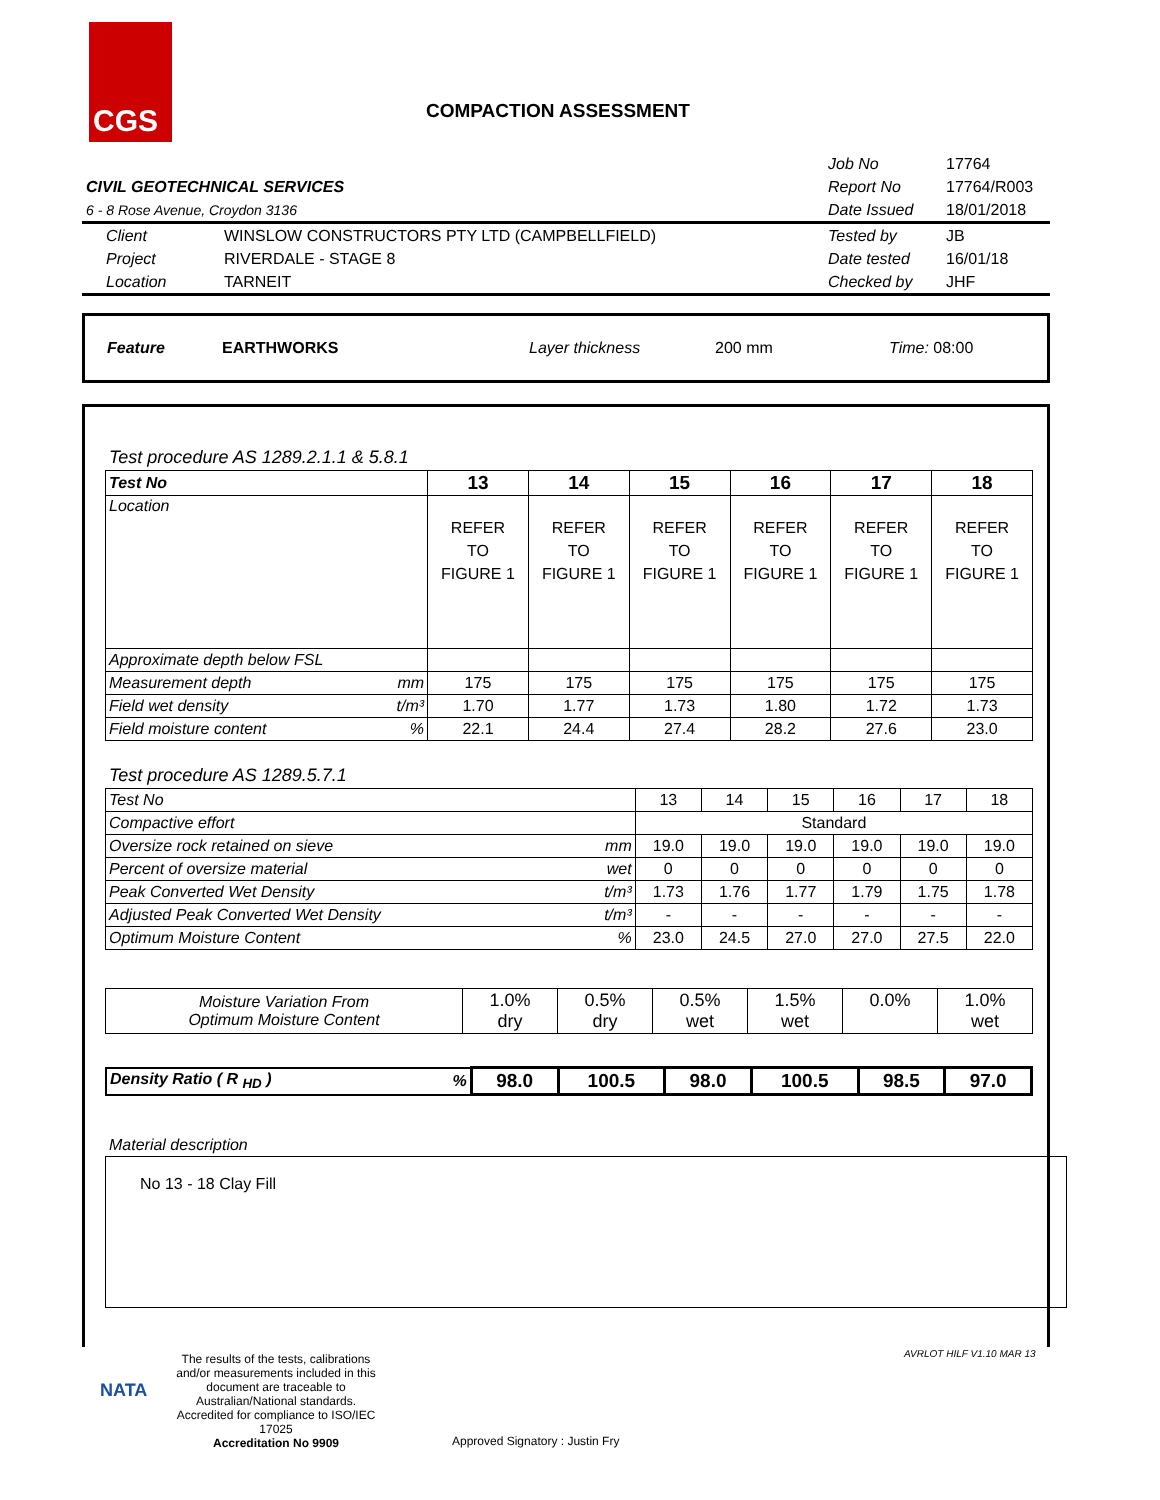CGS
COMPACTION ASSESSMENT
| | | Job No | 17764 |
| CIVIL GEOTECHNICAL SERVICES | | Report No | 17764/R003 |
| 6 - 8 Rose Avenue, Croydon 3136 | | Date Issued | 18/01/2018 |
| Client | WINSLOW CONSTRUCTORS PTY LTD (CAMPBELLFIELD) | Tested by | JB |
| Project | RIVERDALE - STAGE 8 | Date tested | 16/01/18 |
| Location | TARNEIT | Checked by | JHF |
Feature EARTHWORKS Layer thickness 200 mm Time: 08:00
Test procedure AS 1289.2.1.1 & 5.8.1
| Test No | | 13 | 14 | 15 | 16 | 17 | 18 |
| Location | | REFER TO FIGURE 1 | REFER TO FIGURE 1 | REFER TO FIGURE 1 | REFER TO FIGURE 1 | REFER TO FIGURE 1 | REFER TO FIGURE 1 |
| Approximate depth below FSL | | | | | | | |
| Measurement depth | mm | 175 | 175 | 175 | 175 | 175 | 175 |
| Field wet density | t/m³ | 1.70 | 1.77 | 1.73 | 1.80 | 1.72 | 1.73 |
| Field moisture content | % | 22.1 | 24.4 | 27.4 | 28.2 | 27.6 | 23.0 |
Test procedure AS 1289.5.7.1
| Test No | | 13 | 14 | 15 | 16 | 17 | 18 |
| Compactive effort | | Standard | | | | | |
| Oversize rock retained on sieve | mm | 19.0 | 19.0 | 19.0 | 19.0 | 19.0 | 19.0 |
| Percent of oversize material | wet | 0 | 0 | 0 | 0 | 0 | 0 |
| Peak Converted Wet Density | t/m³ | 1.73 | 1.76 | 1.77 | 1.79 | 1.75 | 1.78 |
| Adjusted Peak Converted Wet Density | t/m³ | - | - | - | - | - | - |
| Optimum Moisture Content | % | 23.0 | 24.5 | 27.0 | 27.0 | 27.5 | 22.0 |
| Moisture Variation From Optimum Moisture Content | 1.0% dry | 0.5% dry | 0.5% wet | 1.5% wet | 0.0% | 1.0% wet |
| Density Ratio ( R <sub>HD</sub> ) | % | 98.0 | 100.5 | 98.0 | 100.5 | 98.5 | 97.0 |
Material description
No 13 - 18 Clay Fill
NATA
The results of the tests, calibrations and/or measurements included in this document are traceable to Australian/National standards. Accredited for compliance to ISO/IEC 17025
Accreditation No 9909
Approved Signatory : Justin Fry
AVRLOT HILF V1.10 MAR 13